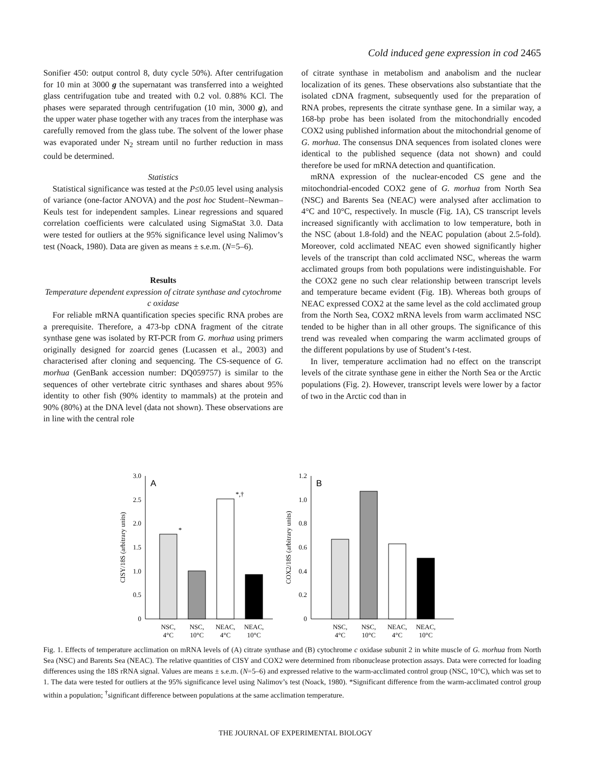Cold induced gene expression in cod 2465
Sonifier 450: output control 8, duty cycle 50%). After centrifugation for 10 min at 3000 g the supernatant was transferred into a weighted glass centrifugation tube and treated with 0.2 vol. 0.88% KCl. The phases were separated through centrifugation (10 min, 3000 g), and the upper water phase together with any traces from the interphase was carefully removed from the glass tube. The solvent of the lower phase was evaporated under N<sub>2</sub> stream until no further reduction in mass could be determined.
Statistics
Statistical significance was tested at the P≤0.05 level using analysis of variance (one-factor ANOVA) and the post hoc Student–Newman–Keuls test for independent samples. Linear regressions and squared correlation coefficients were calculated using SigmaStat 3.0. Data were tested for outliers at the 95% significance level using Nalimov’s test (Noack, 1980). Data are given as means ± s.e.m. (N=5–6).
Results
Temperature dependent expression of citrate synthase and cytochrome c oxidase
For reliable mRNA quantification species specific RNA probes are a prerequisite. Therefore, a 473-bp cDNA fragment of the citrate synthase gene was isolated by RT-PCR from G. morhua using primers originally designed for zoarcid genes (Lucassen et al., 2003) and characterised after cloning and sequencing. The CS-sequence of G. morhua (GenBank accession number: DQ059757) is similar to the sequences of other vertebrate citric synthases and shares about 95% identity to other fish (90% identity to mammals) at the protein and 90% (80%) at the DNA level (data not shown). These observations are in line with the central role
of citrate synthase in metabolism and anabolism and the nuclear localization of its genes. These observations also substantiate that the isolated cDNA fragment, subsequently used for the preparation of RNA probes, represents the citrate synthase gene. In a similar way, a 168-bp probe has been isolated from the mitochondrially encoded COX2 using published information about the mitochondrial genome of G. morhua. The consensus DNA sequences from isolated clones were identical to the published sequence (data not shown) and could therefore be used for mRNA detection and quantification.
mRNA expression of the nuclear-encoded CS gene and the mitochondrial-encoded COX2 gene of G. morhua from North Sea (NSC) and Barents Sea (NEAC) were analysed after acclimation to 4°C and 10°C, respectively. In muscle (Fig. 1A), CS transcript levels increased significantly with acclimation to low temperature, both in the NSC (about 1.8-fold) and the NEAC population (about 2.5-fold). Moreover, cold acclimated NEAC even showed significantly higher levels of the transcript than cold acclimated NSC, whereas the warm acclimated groups from both populations were indistinguishable. For the COX2 gene no such clear relationship between transcript levels and temperature became evident (Fig. 1B). Whereas both groups of NEAC expressed COX2 at the same level as the cold acclimated group from the North Sea, COX2 mRNA levels from warm acclimated NSC tended to be higher than in all other groups. The significance of this trend was revealed when comparing the warm acclimated groups of the different populations by use of Student’s t-test.
In liver, temperature acclimation had no effect on the transcript levels of the citrate synthase gene in either the North Sea or the Arctic populations (Fig. 2). However, transcript levels were lower by a factor of two in the Arctic cod than in
3.0
2.5
2.0
1.5
1.0
0.5
0
1.2
1.0
0.8
0.6
0.4
0.2
0
A
B
*
*,†
CISY/18S (arbitrary units)
COX2/18S (arbitrary units)
NSC,
4°C
NSC,
10°C
NEAC,
4°C
NEAC,
10°C
NSC,
4°C
NSC,
10°C
NEAC,
4°C
NEAC,
10°C
Fig. 1. Effects of temperature acclimation on mRNA levels of (A) citrate synthase and (B) cytochrome c oxidase subunit 2 in white muscle of G. morhua from North Sea (NSC) and Barents Sea (NEAC). The relative quantities of CISY and COX2 were determined from ribonuclease protection assays. Data were corrected for loading differences using the 18S rRNA signal. Values are means ± s.e.m. (N=5–6) and expressed relative to the warm-acclimated control group (NSC, 10°C), which was set to 1. The data were tested for outliers at the 95% significance level using Nalimov’s test (Noack, 1980). *Significant difference from the warm-acclimated control group within a population; <sup>†</sup>significant difference between populations at the same acclimation temperature.
THE JOURNAL OF EXPERIMENTAL BIOLOGY